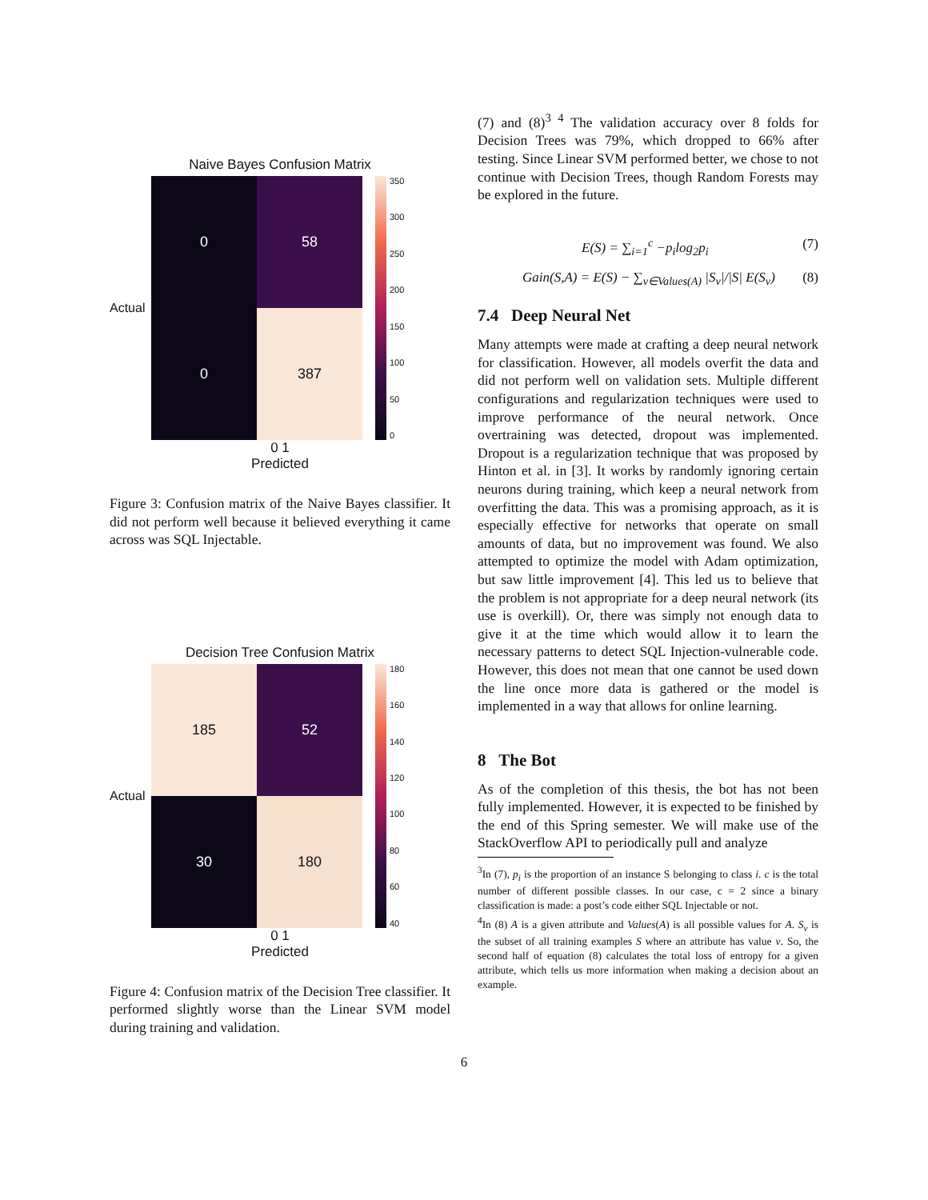Naive Bayes Confusion Matrix
Actual
0
58
0
387
350
300
250
200
150
100
50
0
0 1
Predicted
Figure 3: Confusion matrix of the Naive Bayes classifier. It did not perform well because it believed everything it came across was SQL Injectable.
Decision Tree Confusion Matrix
Actual
185
52
30
180
180
160
140
120
100
80
60
40
0 1
Predicted
Figure 4: Confusion matrix of the Decision Tree classifier. It performed slightly worse than the Linear SVM model during training and validation.
(7) and (8)<sup>3 4</sup> The validation accuracy over 8 folds for Decision Trees was 79%, which dropped to 66% after testing. Since Linear SVM performed better, we chose to not continue with Decision Trees, though Random Forests may be explored in the future.
E(S) = ∑<sub>i=1</sub><sup>c</sup> −p<sub>i</sub>log<sub>2</sub>p<sub>i</sub> (7)
Gain(S,A) = E(S) − ∑<sub>v∈Values(A)</sub> |S<sub>v</sub>|/|S| E(S<sub>v</sub>) (8)
7.4 Deep Neural Net
Many attempts were made at crafting a deep neural network for classification. However, all models overfit the data and did not perform well on validation sets. Multiple different configurations and regularization techniques were used to improve performance of the neural network. Once overtraining was detected, dropout was implemented. Dropout is a regularization technique that was proposed by Hinton et al. in [3]. It works by randomly ignoring certain neurons during training, which keep a neural network from overfitting the data. This was a promising approach, as it is especially effective for networks that operate on small amounts of data, but no improvement was found. We also attempted to optimize the model with Adam optimization, but saw little improvement [4]. This led us to believe that the problem is not appropriate for a deep neural network (its use is overkill). Or, there was simply not enough data to give it at the time which would allow it to learn the necessary patterns to detect SQL Injection-vulnerable code. However, this does not mean that one cannot be used down the line once more data is gathered or the model is implemented in a way that allows for online learning.
8 The Bot
As of the completion of this thesis, the bot has not been fully implemented. However, it is expected to be finished by the end of this Spring semester. We will make use of the StackOverflow API to periodically pull and analyze
<sup>3</sup> In (7), p<sub>i</sub> is the proportion of an instance S belonging to class i. c is the total number of different possible classes. In our case, c = 2 since a binary classification is made: a post’s code either SQL Injectable or not.
<sup>4</sup> In (8) A is a given attribute and Values(A) is all possible values for A. S<sub>v</sub> is the subset of all training examples S where an attribute has value v. So, the second half of equation (8) calculates the total loss of entropy for a given attribute, which tells us more information when making a decision about an example.
6